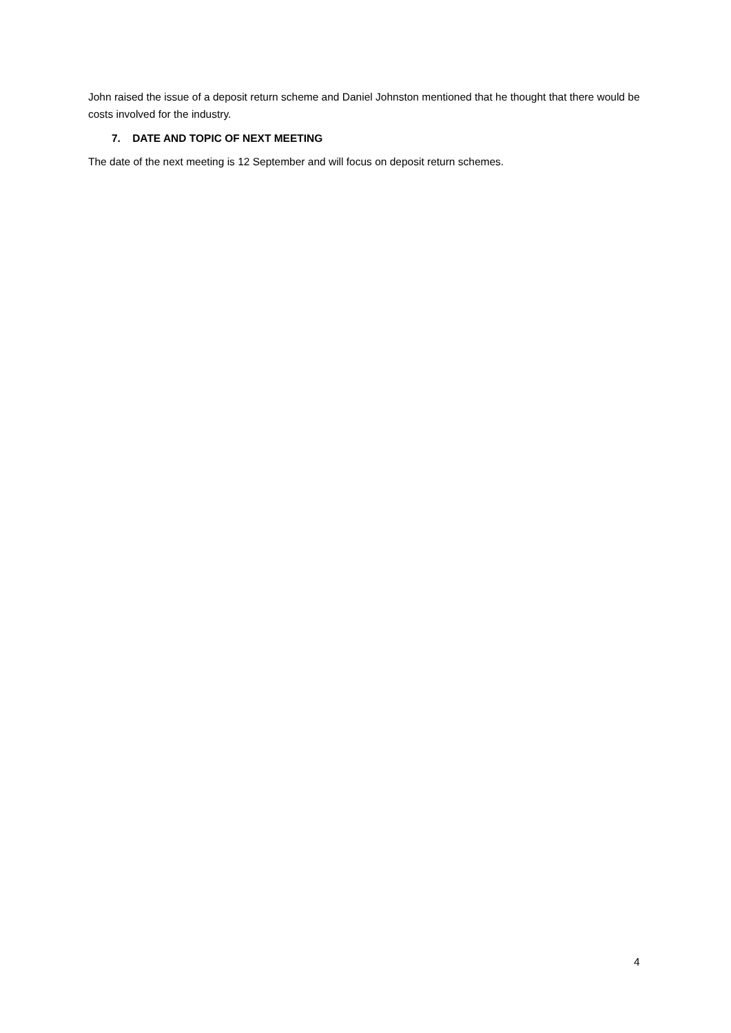John raised the issue of a deposit return scheme and Daniel Johnston mentioned that he thought that there would be costs involved for the industry.
7. DATE AND TOPIC OF NEXT MEETING
The date of the next meeting is 12 September and will focus on deposit return schemes.
4